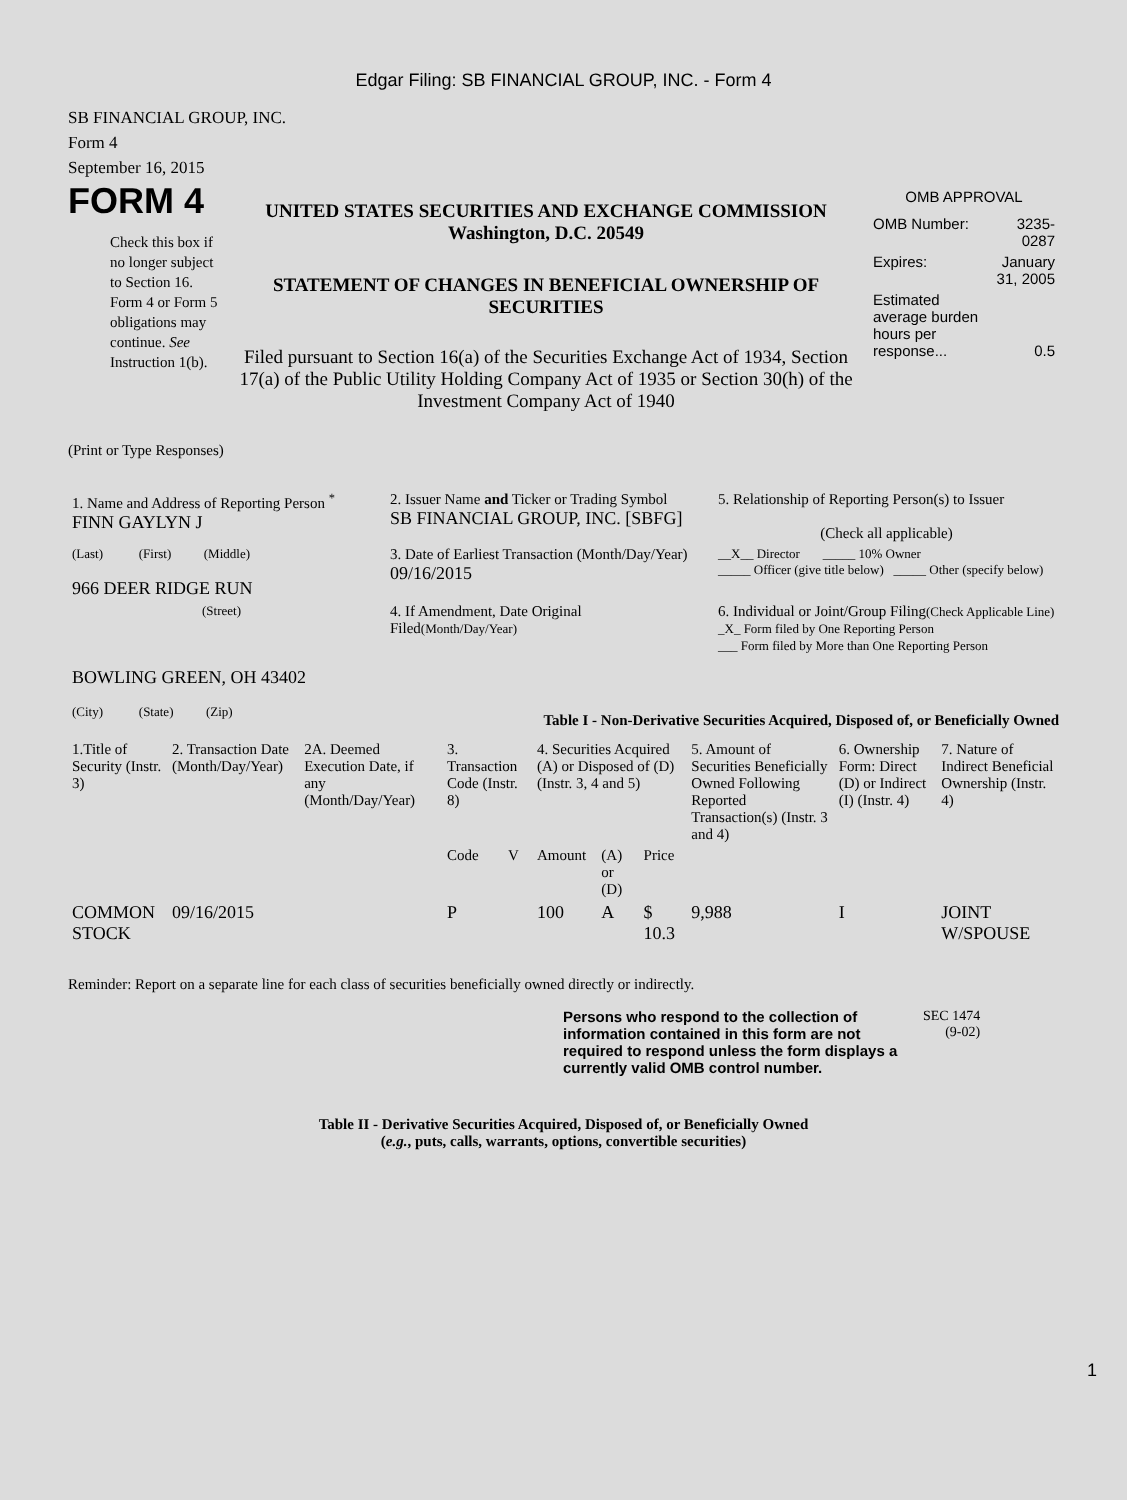Edgar Filing: SB FINANCIAL GROUP, INC. - Form 4
SB FINANCIAL GROUP, INC.
Form 4
September 16, 2015
FORM 4
Check this box if no longer subject to Section 16. Form 4 or Form 5 obligations may continue. See Instruction 1(b).
UNITED STATES SECURITIES AND EXCHANGE COMMISSION
Washington, D.C. 20549
STATEMENT OF CHANGES IN BENEFICIAL OWNERSHIP OF SECURITIES
Filed pursuant to Section 16(a) of the Securities Exchange Act of 1934, Section 17(a) of the Public Utility Holding Company Act of 1935 or Section 30(h) of the Investment Company Act of 1940
OMB APPROVAL
| OMB Number: | 3235-0287 |
| Expires: | January 31, 2005 |
| Estimated average burden hours per response... | 0.5 |
(Print or Type Responses)
| 1. Name and Address of Reporting Person <sup>*</sup> FINN GAYLYN J | 2. Issuer Name and Ticker or Trading Symbol SB FINANCIAL GROUP, INC. [SBFG] | 5. Relationship of Reporting Person(s) to Issuer (Check all applicable) |
| (Last) (First) (Middle) 966 DEER RIDGE RUN | 3. Date of Earliest Transaction (Month/Day/Year) 09/16/2015 | __X__ Director _____ 10% Owner _____ Officer (give title below) _____ Other (specify below) |
| (Street) BOWLING GREEN, OH 43402 (City) (State) (Zip) | 4. If Amendment, Date Original Filed (Month/Day/Year) | 6. Individual or Joint/Group Filing (Check Applicable Line) _X_ Form filed by One Reporting Person ___ Form filed by More than One Reporting Person |
Table I - Non-Derivative Securities Acquired, Disposed of, or Beneficially Owned
| 1.Title of Security (Instr. 3) | 2. Transaction Date (Month/Day/Year) | 2A. Deemed Execution Date, if any (Month/Day/Year) | 3. Transaction Code (Instr. 8) | | 4. Securities Acquired (A) or Disposed of (D) (Instr. 3, 4 and 5) | | | 5. Amount of Securities Beneficially Owned Following Reported Transaction(s) (Instr. 3 and 4) | 6. Ownership Form: Direct (D) or Indirect (I) (Instr. 4) | 7. Nature of Indirect Beneficial Ownership (Instr. 4) |
| --- | --- | --- | --- | --- | --- | --- | --- | --- | --- | --- |
| | | | Code | V | Amount | (A) or (D) | Price | | | |
| COMMON STOCK | 09/16/2015 | | P | | 100 | A | $ 10.3 | 9,988 | I | JOINT W/SPOUSE |
Reminder: Report on a separate line for each class of securities beneficially owned directly or indirectly.
Persons who respond to the collection of information contained in this form are not required to respond unless the form displays a currently valid OMB control number.
SEC 1474
(9-02)
Table II - Derivative Securities Acquired, Disposed of, or Beneficially Owned
(e.g., puts, calls, warrants, options, convertible securities)
1